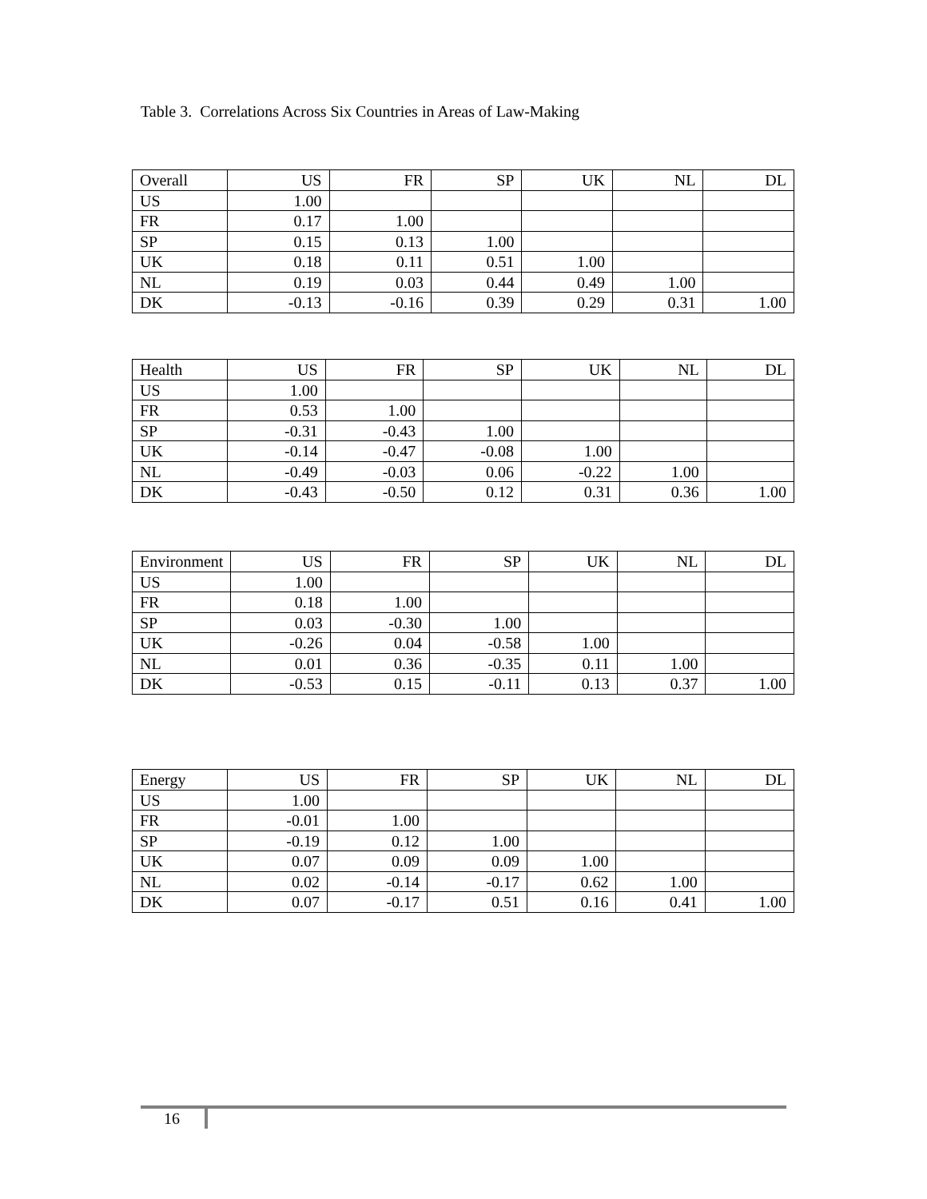Table 3. Correlations Across Six Countries in Areas of Law-Making
| Overall | US | FR | SP | UK | NL | DL |
| --- | --- | --- | --- | --- | --- | --- |
| US | 1.00 | | | | | |
| FR | 0.17 | 1.00 | | | | |
| SP | 0.15 | 0.13 | 1.00 | | | |
| UK | 0.18 | 0.11 | 0.51 | 1.00 | | |
| NL | 0.19 | 0.03 | 0.44 | 0.49 | 1.00 | |
| DK | -0.13 | -0.16 | 0.39 | 0.29 | 0.31 | 1.00 |
| Health | US | FR | SP | UK | NL | DL |
| --- | --- | --- | --- | --- | --- | --- |
| US | 1.00 | | | | | |
| FR | 0.53 | 1.00 | | | | |
| SP | -0.31 | -0.43 | 1.00 | | | |
| UK | -0.14 | -0.47 | -0.08 | 1.00 | | |
| NL | -0.49 | -0.03 | 0.06 | -0.22 | 1.00 | |
| DK | -0.43 | -0.50 | 0.12 | 0.31 | 0.36 | 1.00 |
| Environment | US | FR | SP | UK | NL | DL |
| --- | --- | --- | --- | --- | --- | --- |
| US | 1.00 | | | | | |
| FR | 0.18 | 1.00 | | | | |
| SP | 0.03 | -0.30 | 1.00 | | | |
| UK | -0.26 | 0.04 | -0.58 | 1.00 | | |
| NL | 0.01 | 0.36 | -0.35 | 0.11 | 1.00 | |
| DK | -0.53 | 0.15 | -0.11 | 0.13 | 0.37 | 1.00 |
| Energy | US | FR | SP | UK | NL | DL |
| --- | --- | --- | --- | --- | --- | --- |
| US | 1.00 | | | | | |
| FR | -0.01 | 1.00 | | | | |
| SP | -0.19 | 0.12 | 1.00 | | | |
| UK | 0.07 | 0.09 | 0.09 | 1.00 | | |
| NL | 0.02 | -0.14 | -0.17 | 0.62 | 1.00 | |
| DK | 0.07 | -0.17 | 0.51 | 0.16 | 0.41 | 1.00 |
16